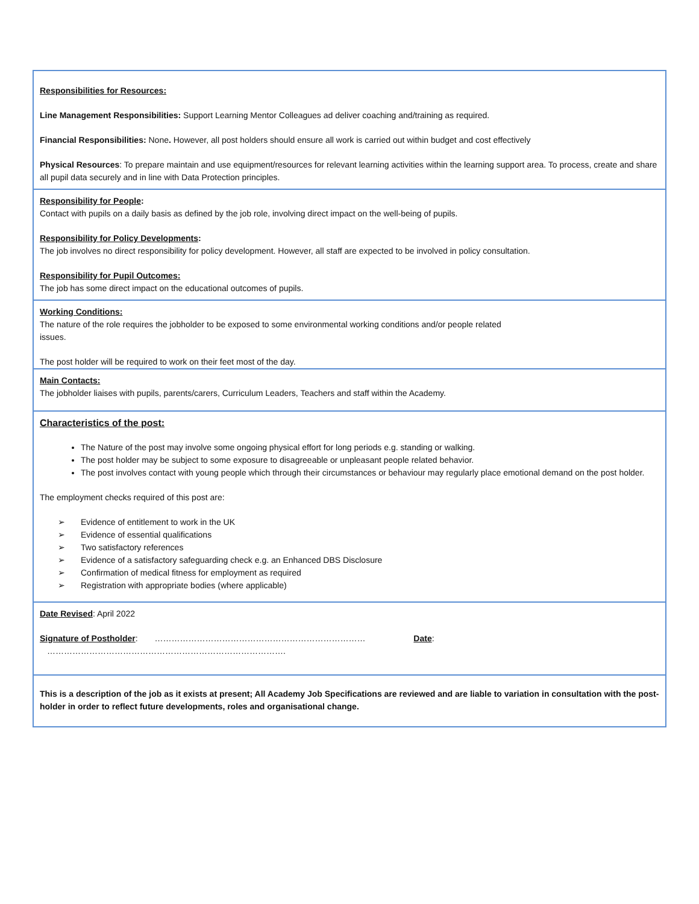| Responsibilities for Resources: Line Management Responsibilities: Support Learning Mentor Colleagues ad deliver coaching and/training as required. Financial Responsibilities: None . However, all post holders should ensure all work is carried out within budget and cost effectively Physical Resources : To prepare maintain and use equipment/resources for relevant learning activities within the learning support area. To process, create and share all pupil data securely and in line with Data Protection principles. |
| Responsibility for People : Contact with pupils on a daily basis as defined by the job role, involving direct impact on the well-being of pupils. Responsibility for Policy Developments : The job involves no direct responsibility for policy development. However, all staff are expected to be involved in policy consultation. Responsibility for Pupil Outcomes: The job has some direct impact on the educational outcomes of pupils. |
| Working Conditions: The nature of the role requires the jobholder to be exposed to some environmental working conditions and/or people related issues. The post holder will be required to work on their feet most of the day. |
| Main Contacts: The jobholder liaises with pupils, parents/carers, Curriculum Leaders, Teachers and staff within the Academy. |
| Characteristics of the post: The Nature of the post may involve some ongoing physical effort for long periods e.g. standing or walking. The post holder may be subject to some exposure to disagreeable or unpleasant people related behavior. The post involves contact with young people which through their circumstances or behaviour may regularly place emotional demand on the post holder. The employment checks required of this post are: ➢ Evidence of entitlement to work in the UK ➢ Evidence of essential qualifications ➢ Two satisfactory references ➢ Evidence of a satisfactory safeguarding check e.g. an Enhanced DBS Disclosure ➢ Confirmation of medical fitness for employment as required ➢ Registration with appropriate bodies (where applicable) |
| Date Revised : April 2022 Signature of Postholder : ………………………………………………………………… Date : …………………………………………………………………………. |
| This is a description of the job as it exists at present; All Academy Job Specifications are reviewed and are liable to variation in consultation with the post-holder in order to reflect future developments, roles and organisational change. |